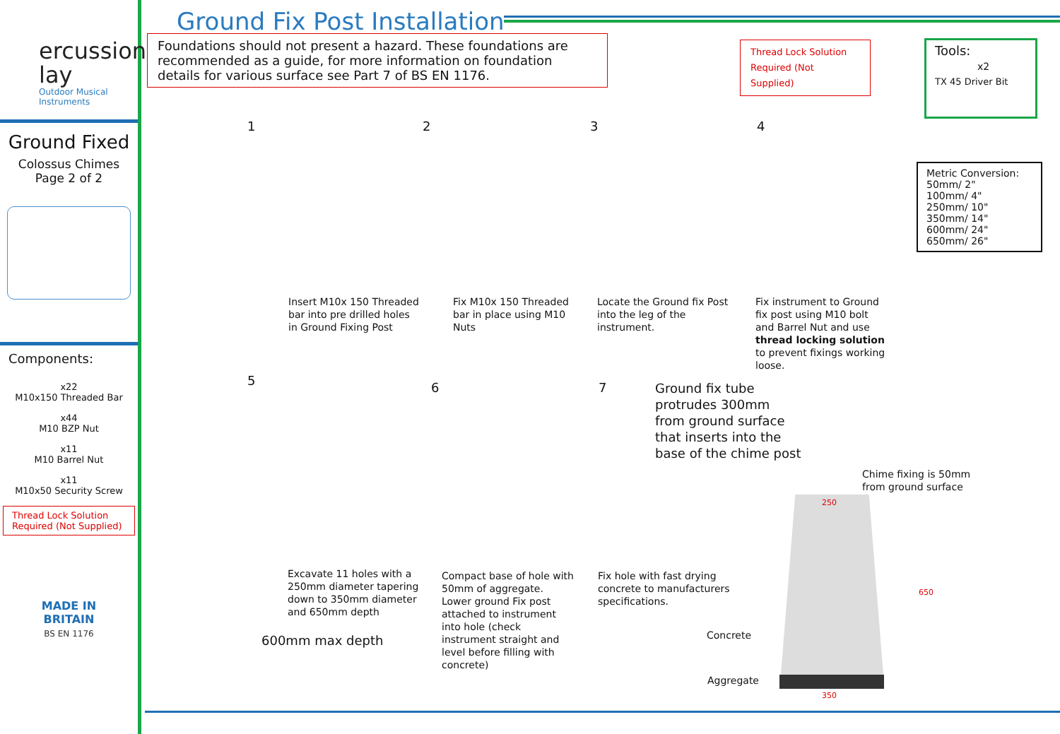ercussion
lay
Outdoor Musical
Instruments
Ground Fixed
Colossus Chimes
Page 2 of 2
Components:
x22
M10x150 Threaded Bar
x44
M10 BZP Nut
x11
M10 Barrel Nut
x11
M10x50 Security Screw
Thread Lock Solution
Required (Not Supplied)
MADE IN
BRITAIN
BS EN 1176
Ground Fix Post Installation
Foundations should not present a hazard. These foundations are recommended as a guide, for more information on foundation details for various surface see Part 7 of BS EN 1176.
Thread Lock Solution Required (Not Supplied)
Tools:
x2
TX 45 Driver Bit
Metric Conversion:
50mm/ 2"
100mm/ 4"
250mm/ 10"
350mm/ 14"
600mm/ 24"
650mm/ 26"
1 2 3 4
Insert M10x 150 Threaded
bar into pre drilled holes
in Ground Fixing Post
Fix M10x 150 Threaded
bar in place using M10
Nuts
Locate the Ground fix Post
into the leg of the
instrument.
Fix instrument to Ground
fix post using M10 bolt
and Barrel Nut and use
thread locking solution
to prevent fixings working
loose.
5 6 7
Ground fix tube
protrudes 300mm
from ground surface
that inserts into the
base of the chime post
Chime fixing is 50mm
from ground surface
Excavate 11 holes with a
250mm diameter tapering
down to 350mm diameter
and 650mm depth
Compact base of hole with
50mm of aggregate.
Lower ground Fix post
attached to instrument
into hole (check
instrument straight and
level before filling with
concrete)
Fix hole with fast drying
concrete to manufacturers
specifications.
600mm max depth Concrete
Aggregate
250
350
650